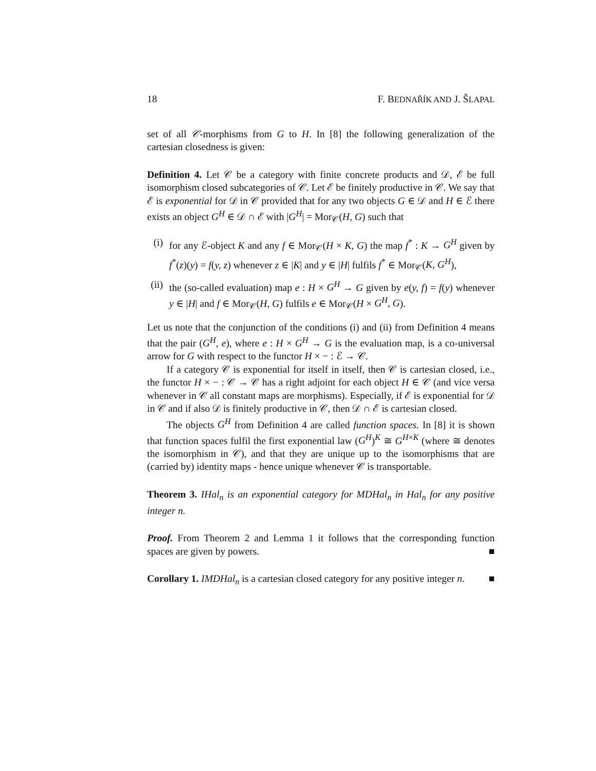18 F. BEDNAŘÍK AND J. ŠLAPAL
set of all 𝒞-morphisms from G to H. In [8] the following generalization of the cartesian closedness is given:
Definition 4. Let 𝒞 be a category with finite concrete products and 𝒟, ℰ be full isomorphism closed subcategories of 𝒞. Let ℰ be finitely productive in 𝒞. We say that ℰ is exponential for 𝒟 in 𝒞 provided that for any two objects G ∈ 𝒟 and H ∈ ℰ there exists an object G<sup>H</sup> ∈ 𝒟 ∩ ℰ with |G<sup>H</sup>| = Mor<sub>𝒞</sub>(H, G) such that
(i) for any ℰ-object K and any f ∈ Mor<sub>𝒞</sub>(H × K, G) the map f<sup>*</sup> : K → G<sup>H</sup> given by f<sup>*</sup>(z)(y) = f(y, z) whenever z ∈ |K| and y ∈ |H| fulfils f<sup>*</sup> ∈ Mor<sub>𝒞</sub>(K, G<sup>H</sup>),
(ii) the (so-called evaluation) map e : H × G<sup>H</sup> → G given by e(y, f) = f(y) whenever y ∈ |H| and f ∈ Mor<sub>𝒞</sub>(H, G) fulfils e ∈ Mor<sub>𝒞</sub>(H × G<sup>H</sup>, G).
Let us note that the conjunction of the conditions (i) and (ii) from Definition 4 means that the pair (G<sup>H</sup>, e), where e : H × G<sup>H</sup> → G is the evaluation map, is a co-universal arrow for G with respect to the functor H × − : ℰ → 𝒞.
If a category 𝒞 is exponential for itself in itself, then 𝒞 is cartesian closed, i.e., the functor H × − : 𝒞 → 𝒞 has a right adjoint for each object H ∈ 𝒞 (and vice versa whenever in 𝒞 all constant maps are morphisms). Especially, if ℰ is exponential for 𝒟 in 𝒞 and if also 𝒟 is finitely productive in 𝒞, then 𝒟 ∩ ℰ is cartesian closed.
The objects G<sup>H</sup> from Definition 4 are called function spaces. In [8] it is shown that function spaces fulfil the first exponential law (G<sup>H</sup>)<sup>K</sup> ≅ G<sup>H×K</sup> (where ≅ denotes the isomorphism in 𝒞), and that they are unique up to the isomorphisms that are (carried by) identity maps - hence unique whenever 𝒞 is transportable.
Theorem 3. IHal<sub>n</sub> is an exponential category for MDHal<sub>n</sub> in Hal<sub>n</sub> for any positive integer n.
Proof. From Theorem 2 and Lemma 1 it follows that the corresponding function spaces are given by powers. ■
Corollary 1. IMDHal<sub>n</sub> is a cartesian closed category for any positive integer n. ■